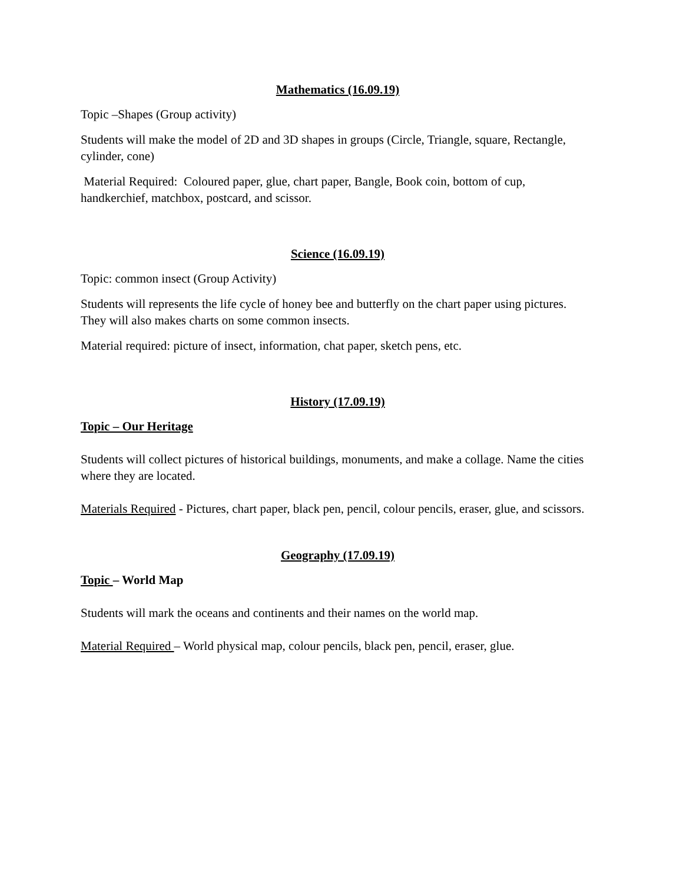Mathematics (16.09.19)
Topic –Shapes (Group activity)
Students will make the model of 2D and 3D shapes in groups (Circle, Triangle, square, Rectangle, cylinder, cone)
Material Required: Coloured paper, glue, chart paper, Bangle, Book coin, bottom of cup, handkerchief, matchbox, postcard, and scissor.
Science (16.09.19)
Topic: common insect (Group Activity)
Students will represents the life cycle of honey bee and butterfly on the chart paper using pictures. They will also makes charts on some common insects.
Material required: picture of insect, information, chat paper, sketch pens, etc.
History (17.09.19)
Topic – Our Heritage
Students will collect pictures of historical buildings, monuments, and make a collage. Name the cities where they are located.
Materials Required - Pictures, chart paper, black pen, pencil, colour pencils, eraser, glue, and scissors.
Geography (17.09.19)
Topic – World Map
Students will mark the oceans and continents and their names on the world map.
Material Required – World physical map, colour pencils, black pen, pencil, eraser, glue.